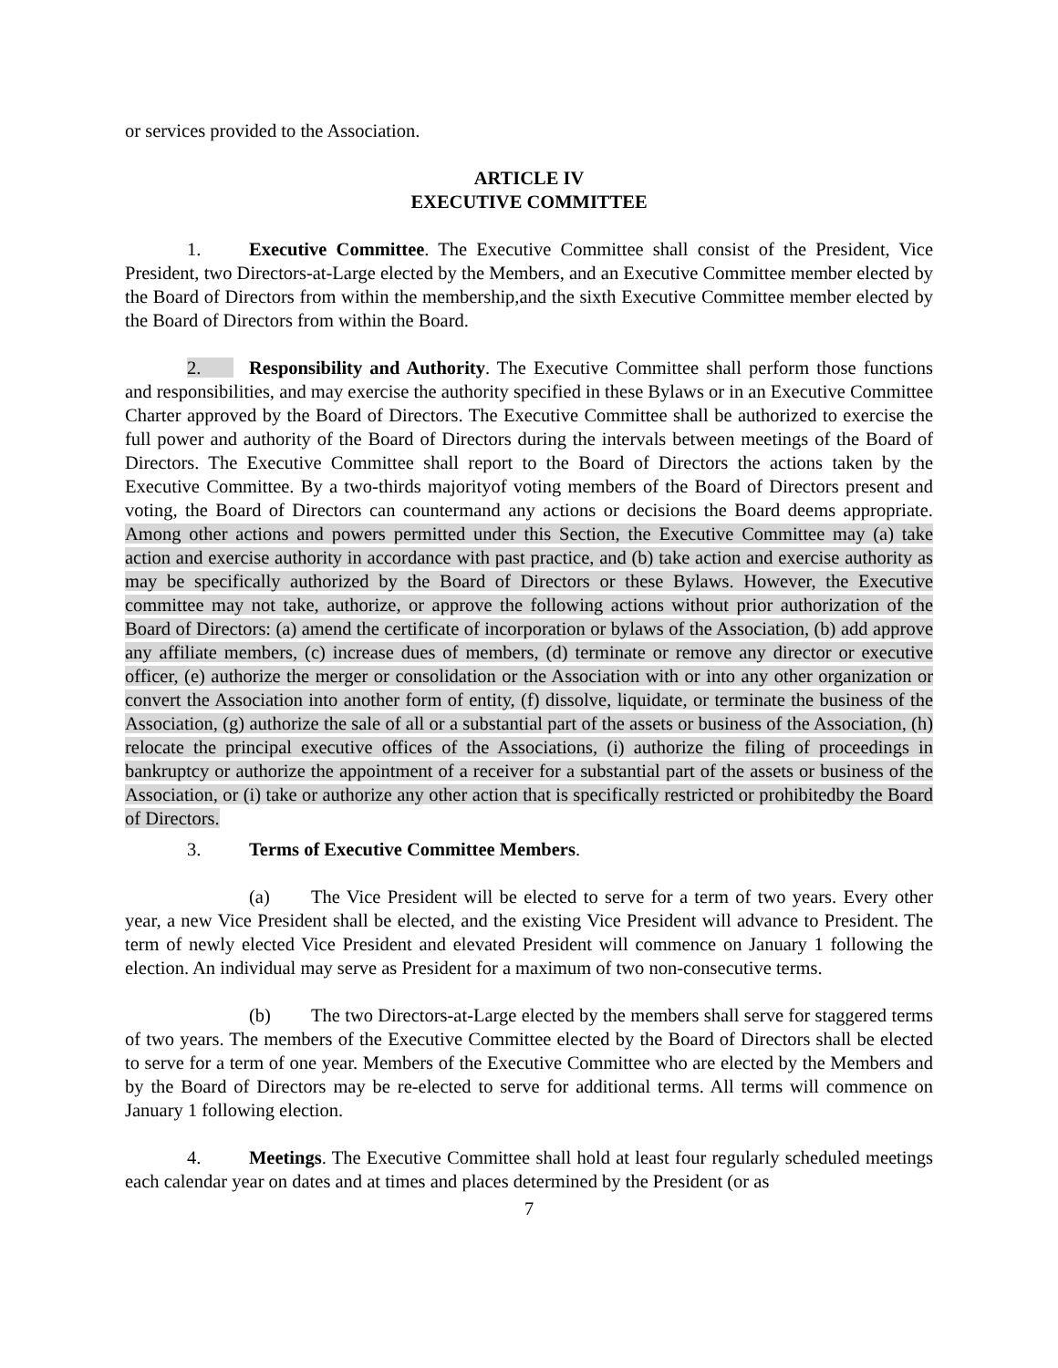or services provided to the Association.
ARTICLE IV
EXECUTIVE COMMITTEE
1. Executive Committee. The Executive Committee shall consist of the President, Vice President, two Directors-at-Large elected by the Members, and an Executive Committee member elected by the Board of Directors from within the membership,and the sixth Executive Committee member elected by the Board of Directors from within the Board.
2. Responsibility and Authority. The Executive Committee shall perform those functions and responsibilities, and may exercise the authority specified in these Bylaws or in an Executive Committee Charter approved by the Board of Directors. The Executive Committee shall be authorized to exercise the full power and authority of the Board of Directors during the intervals between meetings of the Board of Directors. The Executive Committee shall report to the Board of Directors the actions taken by the Executive Committee. By a two-thirds majorityof voting members of the Board of Directors present and voting, the Board of Directors can countermand any actions or decisions the Board deems appropriate. Among other actions and powers permitted under this Section, the Executive Committee may (a) take action and exercise authority in accordance with past practice, and (b) take action and exercise authority as may be specifically authorized by the Board of Directors or these Bylaws. However, the Executive committee may not take, authorize, or approve the following actions without prior authorization of the Board of Directors: (a) amend the certificate of incorporation or bylaws of the Association, (b) add approve any affiliate members, (c) increase dues of members, (d) terminate or remove any director or executive officer, (e) authorize the merger or consolidation or the Association with or into any other organization or convert the Association into another form of entity, (f) dissolve, liquidate, or terminate the business of the Association, (g) authorize the sale of all or a substantial part of the assets or business of the Association, (h) relocate the principal executive offices of the Associations, (i) authorize the filing of proceedings in bankruptcy or authorize the appointment of a receiver for a substantial part of the assets or business of the Association, or (i) take or authorize any other action that is specifically restricted or prohibitedby the Board of Directors.
3. Terms of Executive Committee Members.
(a) The Vice President will be elected to serve for a term of two years. Every other year, a new Vice President shall be elected, and the existing Vice President will advance to President. The term of newly elected Vice President and elevated President will commence on January 1 following the election. An individual may serve as President for a maximum of two non-consecutive terms.
(b) The two Directors-at-Large elected by the members shall serve for staggered terms of two years. The members of the Executive Committee elected by the Board of Directors shall be elected to serve for a term of one year. Members of the Executive Committee who are elected by the Members and by the Board of Directors may be re-elected to serve for additional terms. All terms will commence on January 1 following election.
4. Meetings. The Executive Committee shall hold at least four regularly scheduled meetings each calendar year on dates and at times and places determined by the President (or as
7